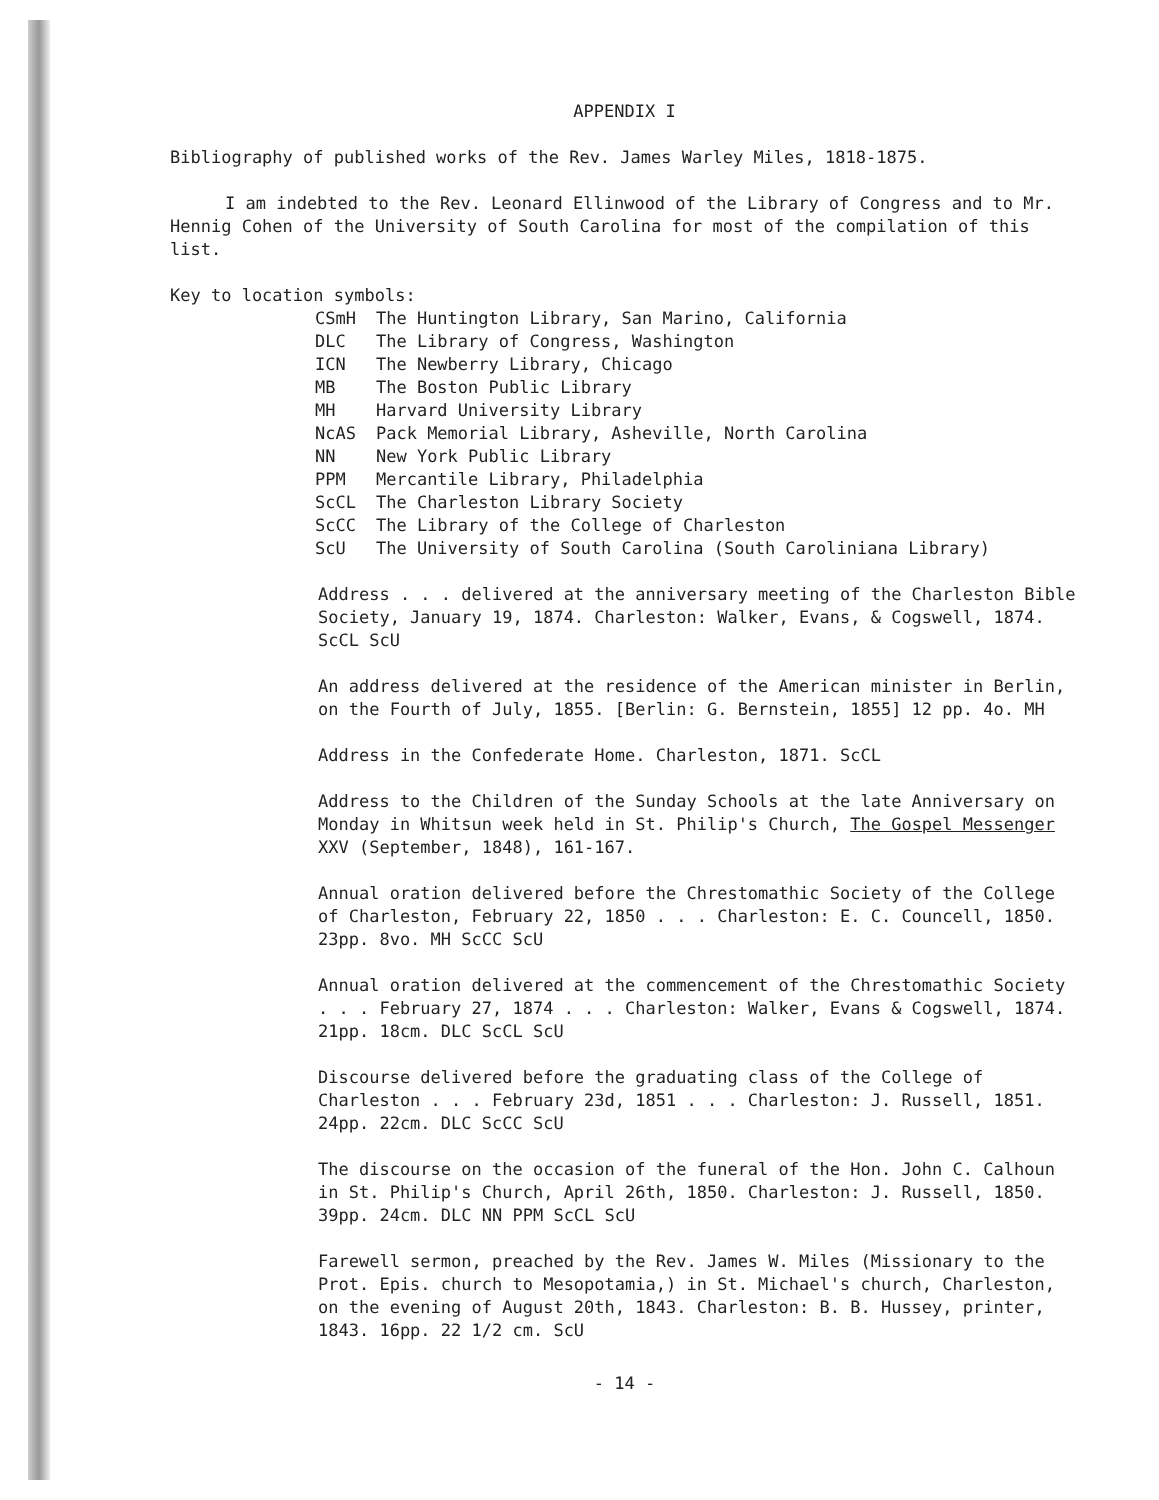APPENDIX I
Bibliography of published works of the Rev. James Warley Miles, 1818-1875.
I am indebted to the Rev. Leonard Ellinwood of the Library of Congress and to Mr. Hennig Cohen of the University of South Carolina for most of the compilation of this list.
Key to location symbols:
| CSmH | The Huntington Library, San Marino, California |
| DLC | The Library of Congress, Washington |
| ICN | The Newberry Library, Chicago |
| MB | The Boston Public Library |
| MH | Harvard University Library |
| NcAS | Pack Memorial Library, Asheville, North Carolina |
| NN | New York Public Library |
| PPM | Mercantile Library, Philadelphia |
| ScCL | The Charleston Library Society |
| ScCC | The Library of the College of Charleston |
| ScU | The University of South Carolina (South Caroliniana Library) |
Address . . . delivered at the anniversary meeting of the Charleston Bible Society, January 19, 1874. Charleston: Walker, Evans, & Cogswell, 1874. ScCL ScU
An address delivered at the residence of the American minister in Berlin, on the Fourth of July, 1855. [Berlin: G. Bernstein, 1855] 12 pp. 4o. MH
Address in the Confederate Home. Charleston, 1871. ScCL
Address to the Children of the Sunday Schools at the late Anniversary on Monday in Whitsun week held in St. Philip's Church, The Gospel Messenger XXV (September, 1848), 161-167.
Annual oration delivered before the Chrestomathic Society of the College of Charleston, February 22, 1850 . . . Charleston: E. C. Councell, 1850. 23pp. 8vo. MH ScCC ScU
Annual oration delivered at the commencement of the Chrestomathic Society . . . February 27, 1874 . . . Charleston: Walker, Evans & Cogswell, 1874. 21pp. 18cm. DLC ScCL ScU
Discourse delivered before the graduating class of the College of Charleston . . . February 23d, 1851 . . . Charleston: J. Russell, 1851. 24pp. 22cm. DLC ScCC ScU
The discourse on the occasion of the funeral of the Hon. John C. Calhoun in St. Philip's Church, April 26th, 1850. Charleston: J. Russell, 1850. 39pp. 24cm. DLC NN PPM ScCL ScU
Farewell sermon, preached by the Rev. James W. Miles (Missionary to the Prot. Epis. church to Mesopotamia,) in St. Michael's church, Charleston, on the evening of August 20th, 1843. Charleston: B. B. Hussey, printer, 1843. 16pp. 22 1/2 cm. ScU
- 14 -